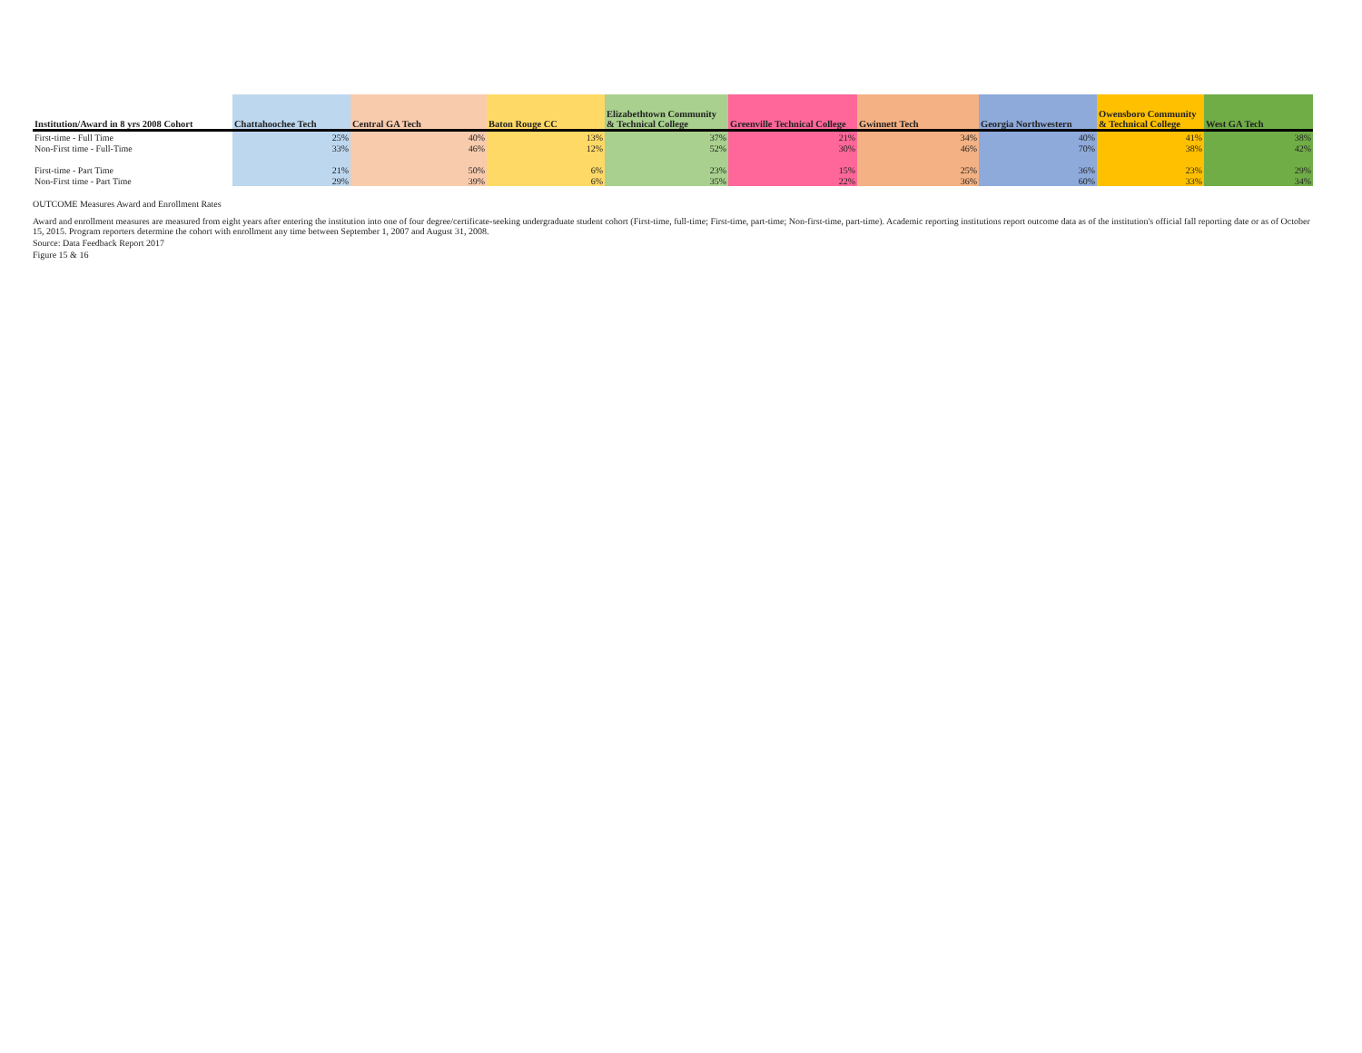| Institution/Award in 8 yrs 2008 Cohort | Chattahoochee Tech | Central GA Tech | Baton Rouge CC | Elizabethtown Community & Technical College | Greenville Technical College | Gwinnett Tech | Georgia Northwestern | Owensboro Community & Technical College | West GA Tech |
| --- | --- | --- | --- | --- | --- | --- | --- | --- | --- |
| First-time - Full Time | 25% | 40% | 13% | 37% | 21% | 34% | 40% | 41% | 38% |
| Non-First time - Full-Time | 33% | 46% | 12% | 52% | 30% | 46% | 70% | 38% | 42% |
| First-time - Part Time | 21% | 50% | 6% | 23% | 15% | 25% | 36% | 23% | 29% |
| Non-First time - Part Time | 29% | 39% | 6% | 35% | 22% | 36% | 60% | 33% | 34% |
OUTCOME Measures Award and Enrollment Rates
Award and enrollment measures are measured from eight years after entering the institution into one of four degree/certificate-seeking undergraduate student cohort (First-time, full-time; First-time, part-time; Non-first-time, part-time). Academic reporting institutions report outcome data as of the institution's official fall reporting date or as of October 15, 2015. Program reporters determine the cohort with enrollment any time between September 1, 2007 and August 31, 2008.
Source: Data Feedback Report 2017
Figure 15 & 16